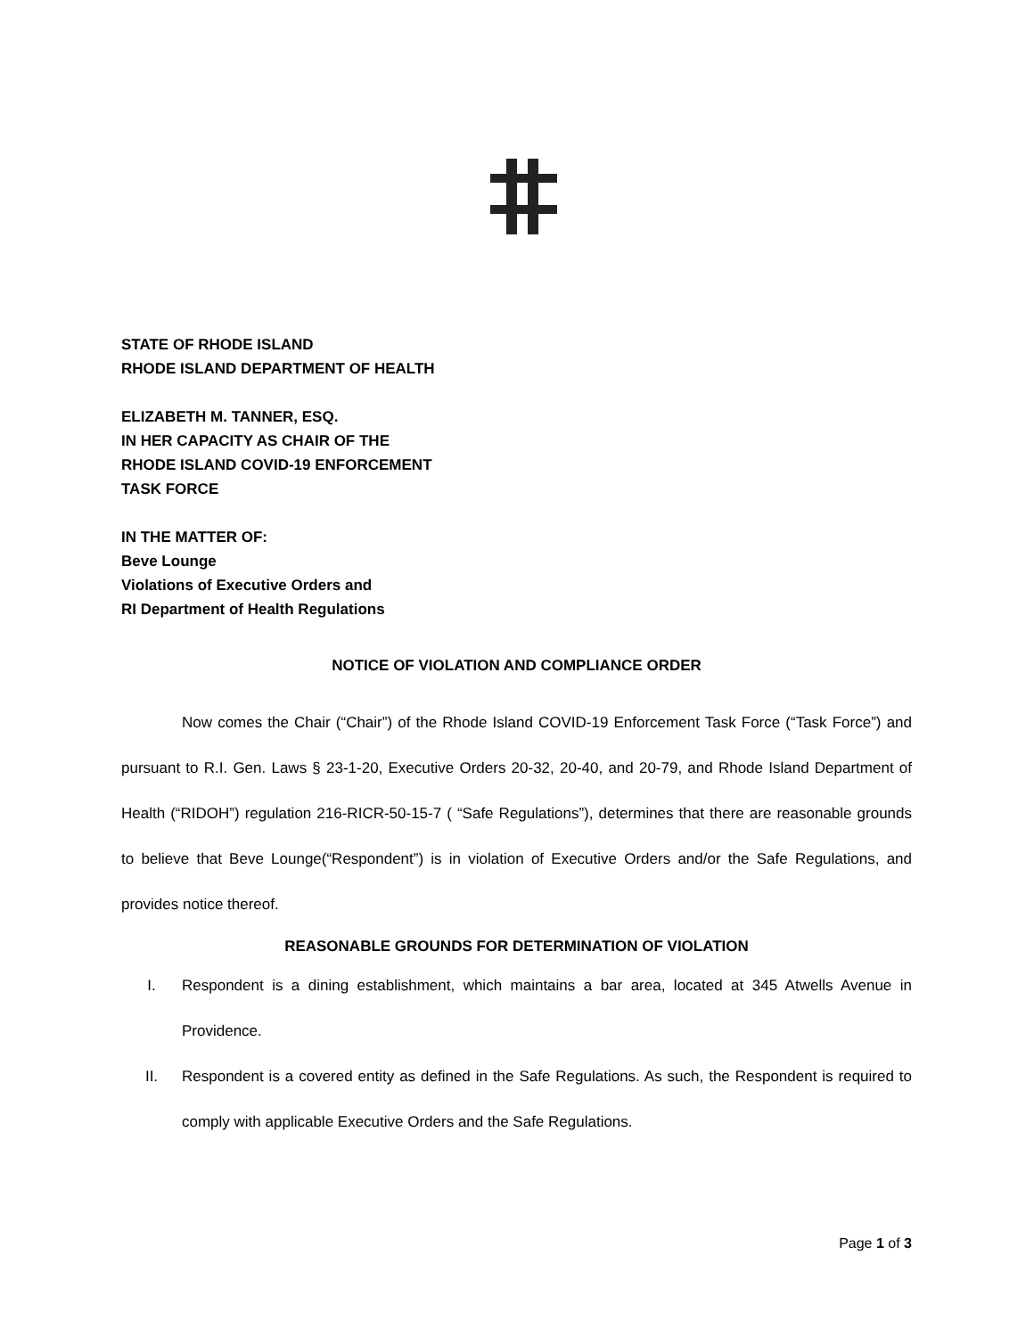STATE OF RHODE ISLAND
RHODE ISLAND DEPARTMENT OF HEALTH
ELIZABETH M. TANNER, ESQ.
IN HER CAPACITY AS CHAIR OF THE
RHODE ISLAND COVID-19 ENFORCEMENT
TASK FORCE
IN THE MATTER OF:
Beve Lounge
Violations of Executive Orders and
RI Department of Health Regulations
NOTICE OF VIOLATION AND COMPLIANCE ORDER
Now comes the Chair (“Chair”) of the Rhode Island COVID-19 Enforcement Task Force (“Task Force”) and pursuant to R.I. Gen. Laws § 23-1-20, Executive Orders 20-32, 20-40, and 20-79, and Rhode Island Department of Health (“RIDOH”) regulation 216-RICR-50-15-7 ( “Safe Regulations”), determines that there are reasonable grounds to believe that Beve Lounge(“Respondent”) is in violation of Executive Orders and/or the Safe Regulations, and provides notice thereof.
REASONABLE GROUNDS FOR DETERMINATION OF VIOLATION
I. Respondent is a dining establishment, which maintains a bar area, located at 345 Atwells Avenue in Providence.
II. Respondent is a covered entity as defined in the Safe Regulations. As such, the Respondent is required to comply with applicable Executive Orders and the Safe Regulations.
Page 1 of 3